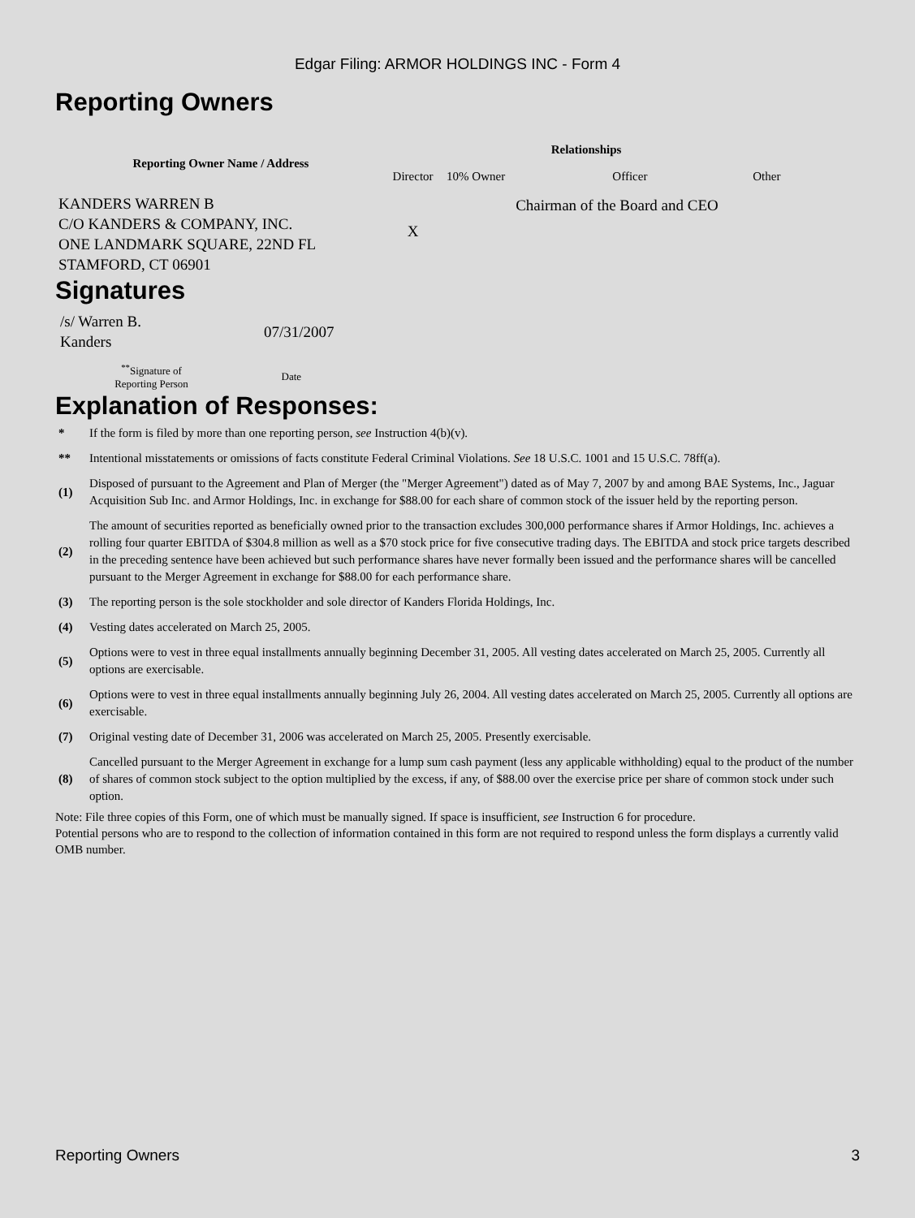Edgar Filing: ARMOR HOLDINGS INC - Form 4
Reporting Owners
| Reporting Owner Name / Address | Relationships | | | |
| --- | --- | --- | --- | --- |
| | Director | 10% Owner | Officer | Other |
| KANDERS WARREN B C/O KANDERS & COMPANY, INC. ONE LANDMARK SQUARE, 22ND FL STAMFORD, CT 06901 | X | | Chairman of the Board and CEO | |
Signatures
| /s/ Warren B. Kanders | 07/31/2007 |
| <sup>**</sup> Signature of Reporting Person | Date |
Explanation of Responses:
| * | If the form is filed by more than one reporting person, see Instruction 4(b)(v). |
| ** | Intentional misstatements or omissions of facts constitute Federal Criminal Violations. See 18 U.S.C. 1001 and 15 U.S.C. 78ff(a). |
| (1) | Disposed of pursuant to the Agreement and Plan of Merger (the "Merger Agreement") dated as of May 7, 2007 by and among BAE Systems, Inc., Jaguar Acquisition Sub Inc. and Armor Holdings, Inc. in exchange for $88.00 for each share of common stock of the issuer held by the reporting person. |
| (2) | The amount of securities reported as beneficially owned prior to the transaction excludes 300,000 performance shares if Armor Holdings, Inc. achieves a rolling four quarter EBITDA of $304.8 million as well as a $70 stock price for five consecutive trading days. The EBITDA and stock price targets described in the preceding sentence have been achieved but such performance shares have never formally been issued and the performance shares will be cancelled pursuant to the Merger Agreement in exchange for $88.00 for each performance share. |
| (3) | The reporting person is the sole stockholder and sole director of Kanders Florida Holdings, Inc. |
| (4) | Vesting dates accelerated on March 25, 2005. |
| (5) | Options were to vest in three equal installments annually beginning December 31, 2005. All vesting dates accelerated on March 25, 2005. Currently all options are exercisable. |
| (6) | Options were to vest in three equal installments annually beginning July 26, 2004. All vesting dates accelerated on March 25, 2005. Currently all options are exercisable. |
| (7) | Original vesting date of December 31, 2006 was accelerated on March 25, 2005. Presently exercisable. |
| (8) | Cancelled pursuant to the Merger Agreement in exchange for a lump sum cash payment (less any applicable withholding) equal to the product of the number of shares of common stock subject to the option multiplied by the excess, if any, of $88.00 over the exercise price per share of common stock under such option. |
Note: File three copies of this Form, one of which must be manually signed. If space is insufficient, see Instruction 6 for procedure.
Potential persons who are to respond to the collection of information contained in this form are not required to respond unless the form displays a currently valid OMB number.
Reporting Owners 3